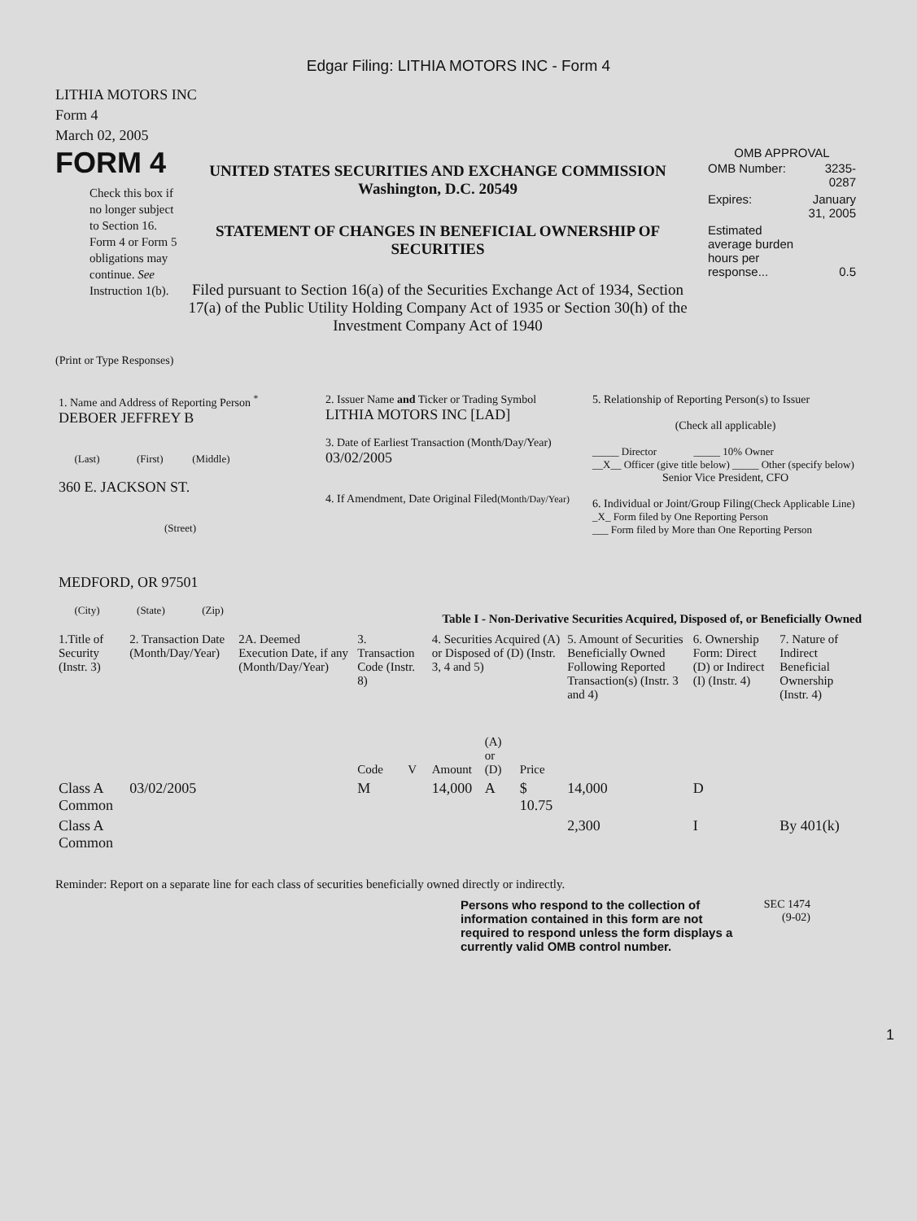Edgar Filing: LITHIA MOTORS INC - Form 4
LITHIA MOTORS INC
Form 4
March 02, 2005
FORM 4
Check this box if no longer subject to Section 16. Form 4 or Form 5 obligations may continue. See Instruction 1(b).
UNITED STATES SECURITIES AND EXCHANGE COMMISSION
Washington, D.C. 20549
STATEMENT OF CHANGES IN BENEFICIAL OWNERSHIP OF SECURITIES
Filed pursuant to Section 16(a) of the Securities Exchange Act of 1934, Section 17(a) of the Public Utility Holding Company Act of 1935 or Section 30(h) of the Investment Company Act of 1940
OMB APPROVAL
| OMB Number: | 3235-0287 |
| Expires: | January 31, 2005 |
| Estimated average burden hours per response... | 0.5 |
(Print or Type Responses)
| 1. Name and Address of Reporting Person <sup>*</sup> DEBOER JEFFREY B (Last) (First) (Middle) 360 E. JACKSON ST. (Street) MEDFORD, OR 97501 (City) (State) (Zip) | 2. Issuer Name and Ticker or Trading Symbol LITHIA MOTORS INC [LAD] 3. Date of Earliest Transaction (Month/Day/Year) 03/02/2005 4. If Amendment, Date Original Filed (Month/Day/Year) | 5. Relationship of Reporting Person(s) to Issuer (Check all applicable) _____ Director _____ 10% Owner __X__ Officer (give title below) _____ Other (specify below) Senior Vice President, CFO 6. Individual or Joint/Group Filing (Check Applicable Line) _X_ Form filed by One Reporting Person ___ Form filed by More than One Reporting Person |
Table I - Non-Derivative Securities Acquired, Disposed of, or Beneficially Owned
| 1.Title of Security (Instr. 3) | 2. Transaction Date (Month/Day/Year) | 2A. Deemed Execution Date, if any (Month/Day/Year) | 3. Transaction Code (Instr. 8) | | 4. Securities Acquired (A) or Disposed of (D) (Instr. 3, 4 and 5) | | | 5. Amount of Securities Beneficially Owned Following Reported Transaction(s) (Instr. 3 and 4) | 6. Ownership Form: Direct (D) or Indirect (I) (Instr. 4) | 7. Nature of Indirect Beneficial Ownership (Instr. 4) |
| --- | --- | --- | --- | --- | --- | --- | --- | --- | --- | --- |
| | | | Code | V | Amount | (A) or (D) | Price | | | |
| Class A Common | 03/02/2005 | | M | | 14,000 | A | $ 10.75 | 14,000 | D | |
| Class A Common | | | | | | | | 2,300 | I | By 401(k) |
Reminder: Report on a separate line for each class of securities beneficially owned directly or indirectly.
Persons who respond to the collection of information contained in this form are not required to respond unless the form displays a currently valid OMB control number.
SEC 1474
(9-02)
1